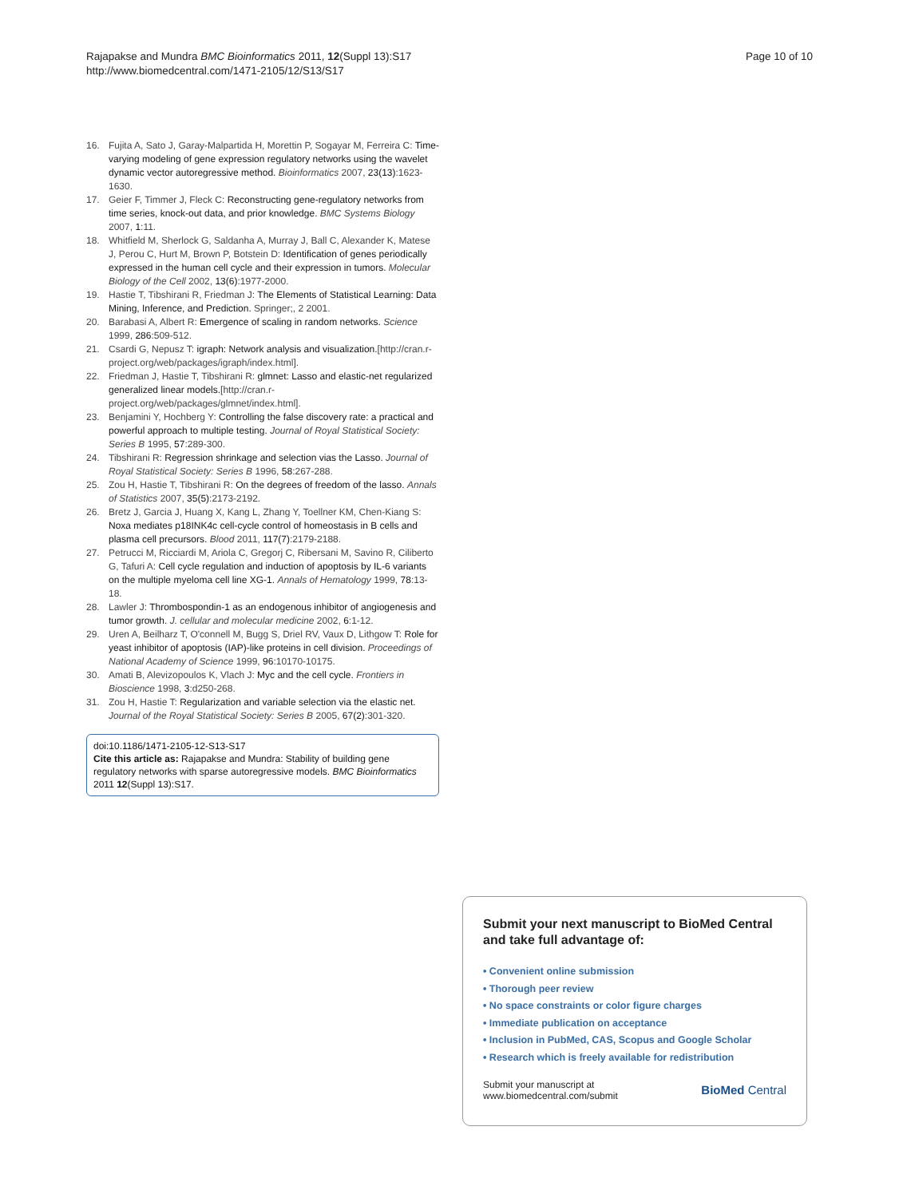Rajapakse and Mundra BMC Bioinformatics 2011, 12(Suppl 13):S17
http://www.biomedcentral.com/1471-2105/12/S13/S17
Page 10 of 10
16. Fujita A, Sato J, Garay-Malpartida H, Morettin P, Sogayar M, Ferreira C: Time-varying modeling of gene expression regulatory networks using the wavelet dynamic vector autoregressive method. Bioinformatics 2007, 23(13):1623-1630.
17. Geier F, Timmer J, Fleck C: Reconstructing gene-regulatory networks from time series, knock-out data, and prior knowledge. BMC Systems Biology 2007, 1:11.
18. Whitfield M, Sherlock G, Saldanha A, Murray J, Ball C, Alexander K, Matese J, Perou C, Hurt M, Brown P, Botstein D: Identification of genes periodically expressed in the human cell cycle and their expression in tumors. Molecular Biology of the Cell 2002, 13(6):1977-2000.
19. Hastie T, Tibshirani R, Friedman J: The Elements of Statistical Learning: Data Mining, Inference, and Prediction. Springer;, 2 2001.
20. Barabasi A, Albert R: Emergence of scaling in random networks. Science 1999, 286:509-512.
21. Csardi G, Nepusz T: igraph: Network analysis and visualization.[http://cran.r-project.org/web/packages/igraph/index.html].
22. Friedman J, Hastie T, Tibshirani R: glmnet: Lasso and elastic-net regularized generalized linear models.[http://cran.r-project.org/web/packages/glmnet/index.html].
23. Benjamini Y, Hochberg Y: Controlling the false discovery rate: a practical and powerful approach to multiple testing. Journal of Royal Statistical Society: Series B 1995, 57:289-300.
24. Tibshirani R: Regression shrinkage and selection vias the Lasso. Journal of Royal Statistical Society: Series B 1996, 58:267-288.
25. Zou H, Hastie T, Tibshirani R: On the degrees of freedom of the lasso. Annals of Statistics 2007, 35(5):2173-2192.
26. Bretz J, Garcia J, Huang X, Kang L, Zhang Y, Toellner KM, Chen-Kiang S: Noxa mediates p18INK4c cell-cycle control of homeostasis in B cells and plasma cell precursors. Blood 2011, 117(7):2179-2188.
27. Petrucci M, Ricciardi M, Ariola C, Gregorj C, Ribersani M, Savino R, Ciliberto G, Tafuri A: Cell cycle regulation and induction of apoptosis by IL-6 variants on the multiple myeloma cell line XG-1. Annals of Hematology 1999, 78:13-18.
28. Lawler J: Thrombospondin-1 as an endogenous inhibitor of angiogenesis and tumor growth. J. cellular and molecular medicine 2002, 6:1-12.
29. Uren A, Beilharz T, O'connell M, Bugg S, Driel RV, Vaux D, Lithgow T: Role for yeast inhibitor of apoptosis (IAP)-like proteins in cell division. Proceedings of National Academy of Science 1999, 96:10170-10175.
30. Amati B, Alevizopoulos K, Vlach J: Myc and the cell cycle. Frontiers in Bioscience 1998, 3:d250-268.
31. Zou H, Hastie T: Regularization and variable selection via the elastic net. Journal of the Royal Statistical Society: Series B 2005, 67(2):301-320.
doi:10.1186/1471-2105-12-S13-S17
Cite this article as: Rajapakse and Mundra: Stability of building gene regulatory networks with sparse autoregressive models. BMC Bioinformatics 2011 12(Suppl 13):S17.
Submit your next manuscript to BioMed Central and take full advantage of:
• Convenient online submission
• Thorough peer review
• No space constraints or color figure charges
• Immediate publication on acceptance
• Inclusion in PubMed, CAS, Scopus and Google Scholar
• Research which is freely available for redistribution
Submit your manuscript at
www.biomedcentral.com/submit
BioMed Central